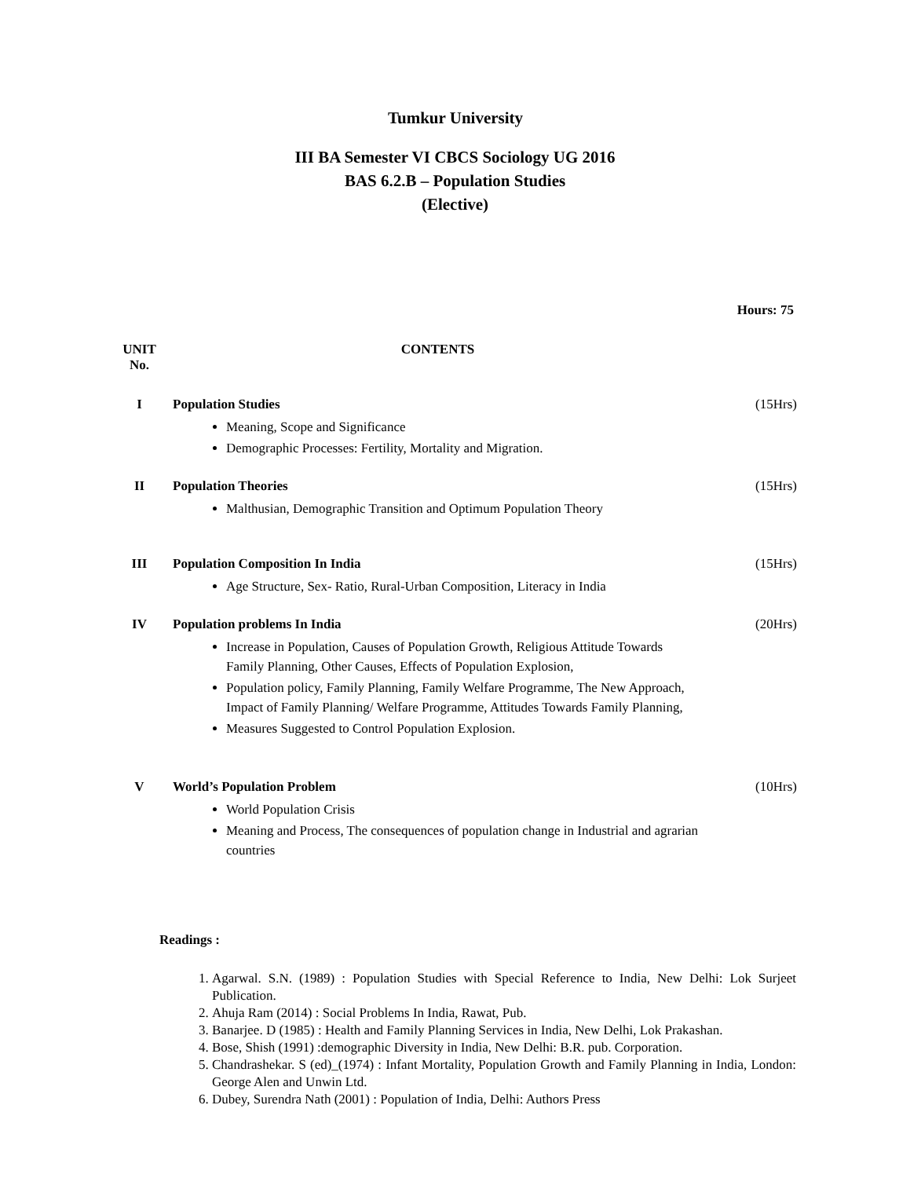Tumkur University
III BA Semester VI CBCS Sociology UG 2016
BAS 6.2.B – Population Studies
(Elective)
Hours: 75
| UNIT No. | CONTENTS | |
| I | Population Studies Meaning, Scope and Significance Demographic Processes: Fertility, Mortality and Migration. | (15Hrs) |
| II | Population Theories Malthusian, Demographic Transition and Optimum Population Theory | (15Hrs) |
| III | Population Composition In India Age Structure, Sex- Ratio, Rural-Urban Composition, Literacy in India | (15Hrs) |
| IV | Population problems In India Increase in Population, Causes of Population Growth, Religious Attitude Towards Family Planning, Other Causes, Effects of Population Explosion, Population policy, Family Planning, Family Welfare Programme, The New Approach, Impact of Family Planning/ Welfare Programme, Attitudes Towards Family Planning, Measures Suggested to Control Population Explosion. | (20Hrs) |
| V | World’s Population Problem World Population Crisis Meaning and Process, The consequences of population change in Industrial and agrarian countries | (10Hrs) |
Readings :
1. Agarwal. S.N. (1989) : Population Studies with Special Reference to India, New Delhi: Lok Surjeet Publication.
2. Ahuja Ram (2014) : Social Problems In India, Rawat, Pub.
3. Banarjee. D (1985) : Health and Family Planning Services in India, New Delhi, Lok Prakashan.
4. Bose, Shish (1991) :demographic Diversity in India, New Delhi: B.R. pub. Corporation.
5. Chandrashekar. S (ed)_(1974) : Infant Mortality, Population Growth and Family Planning in India, London: George Alen and Unwin Ltd.
6. Dubey, Surendra Nath (2001) : Population of India, Delhi: Authors Press